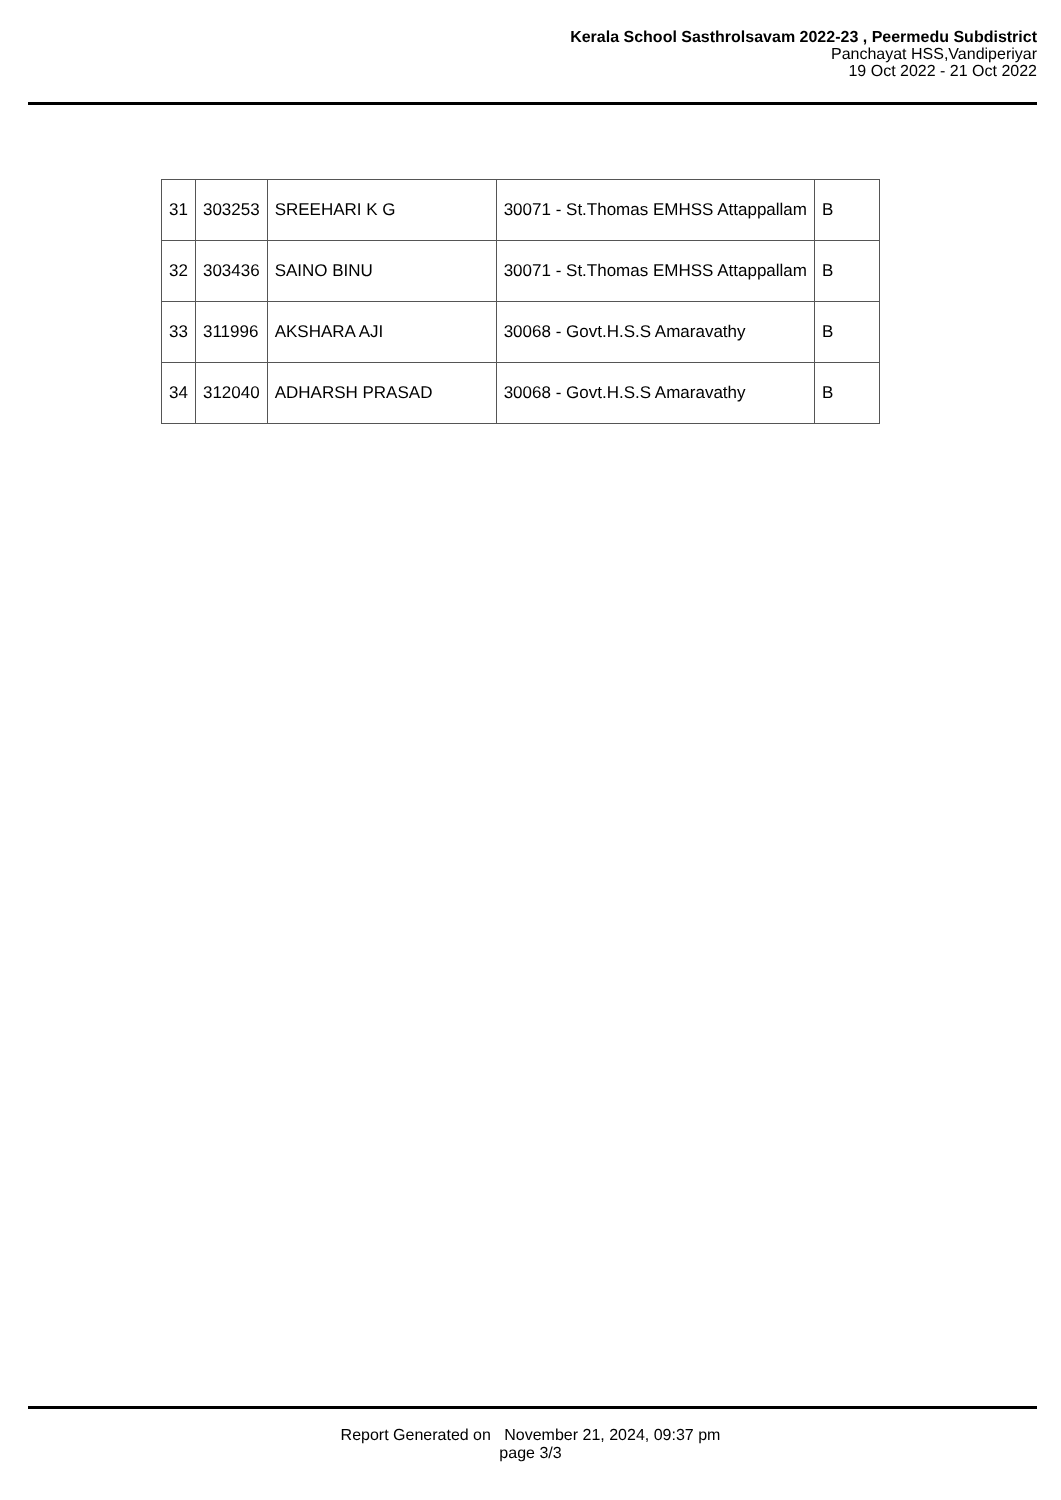Kerala School Sasthrolsavam 2022-23 , Peermedu Subdistrict
Panchayat HSS,Vandiperiyar
19 Oct 2022 - 21 Oct 2022
| 31 | 303253 | SREEHARI K G | 30071 - St.Thomas EMHSS Attappallam | B |
| 32 | 303436 | SAINO BINU | 30071 - St.Thomas EMHSS Attappallam | B |
| 33 | 311996 | AKSHARA AJI | 30068 - Govt.H.S.S Amaravathy | B |
| 34 | 312040 | ADHARSH PRASAD | 30068 - Govt.H.S.S Amaravathy | B |
Report Generated on November 21, 2024, 09:37 pm
page 3/3